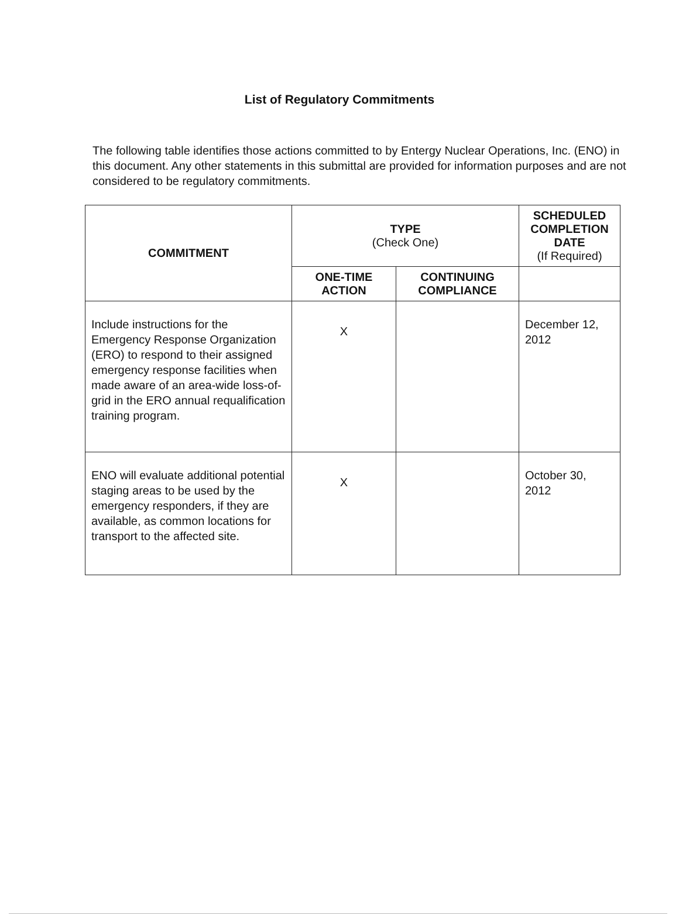List of Regulatory Commitments
The following table identifies those actions committed to by Entergy Nuclear Operations, Inc. (ENO) in this document. Any other statements in this submittal are provided for information purposes and are not considered to be regulatory commitments.
| COMMITMENT | TYPE (Check One) | | SCHEDULED COMPLETION DATE (If Required) |
| --- | --- | --- | --- |
| | ONE-TIME ACTION | CONTINUING COMPLIANCE | |
| Include instructions for the Emergency Response Organization (ERO) to respond to their assigned emergency response facilities when made aware of an area-wide loss-of-grid in the ERO annual requalification training program. | X | | December 12, 2012 |
| ENO will evaluate additional potential staging areas to be used by the emergency responders, if they are available, as common locations for transport to the affected site. | X | | October 30, 2012 |